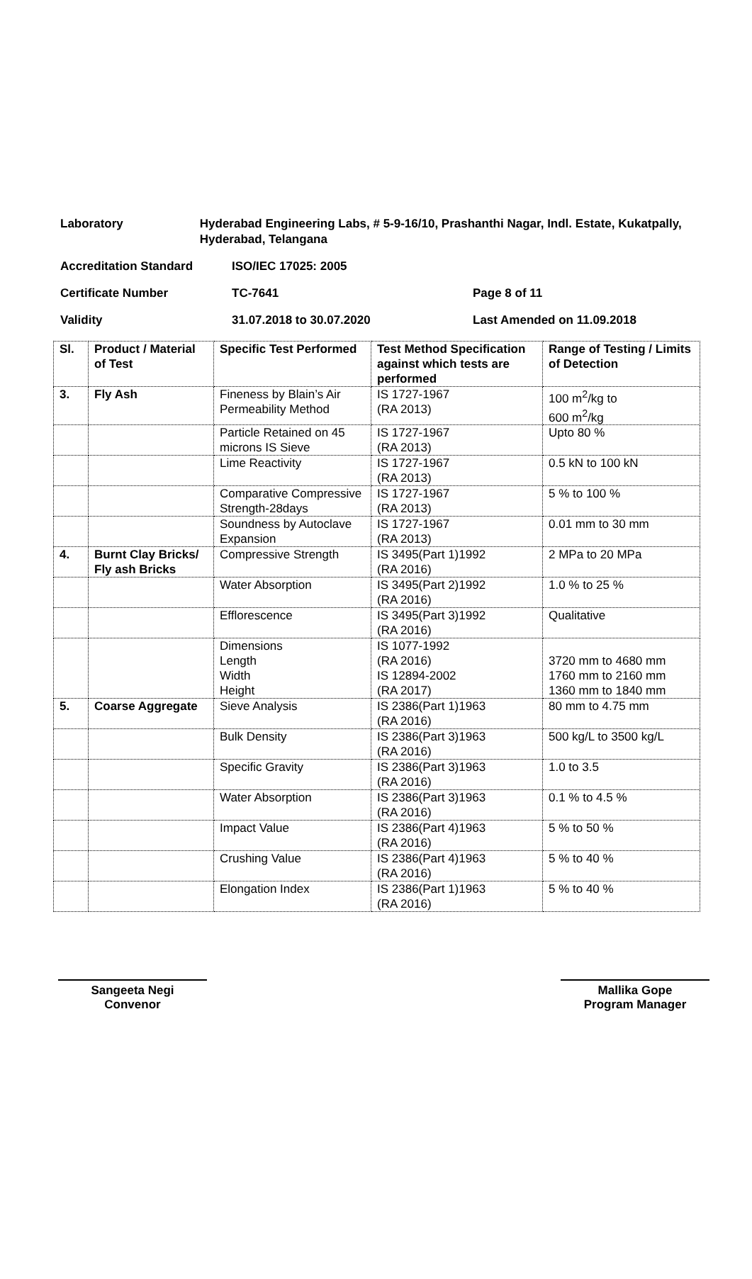Laboratory Hyderabad Engineering Labs, # 5-9-16/10, Prashanthi Nagar, Indl. Estate, Kukatpally, Hyderabad, Telangana
Accreditation Standard ISO/IEC 17025: 2005
Certificate Number TC-7641 Page 8 of 11
Validity 31.07.2018 to 30.07.2020 Last Amended on 11.09.2018
| Sl. | Product / Material of Test | Specific Test Performed | Test Method Specification against which tests are performed | Range of Testing / Limits of Detection |
| --- | --- | --- | --- | --- |
| 3. | Fly Ash | Fineness by Blain’s Air Permeability Method | IS 1727-1967 (RA 2013) | 100 m<sup>2</sup>/kg to 600 m<sup>2</sup>/kg |
| | | Particle Retained on 45 microns IS Sieve | IS 1727-1967 (RA 2013) | Upto 80 % |
| | | Lime Reactivity | IS 1727-1967 (RA 2013) | 0.5 kN to 100 kN |
| | | Comparative Compressive Strength-28days | IS 1727-1967 (RA 2013) | 5 % to 100 % |
| | | Soundness by Autoclave Expansion | IS 1727-1967 (RA 2013) | 0.01 mm to 30 mm |
| 4. | Burnt Clay Bricks/ Fly ash Bricks | Compressive Strength | IS 3495(Part 1)1992 (RA 2016) | 2 MPa to 20 MPa |
| | | Water Absorption | IS 3495(Part 2)1992 (RA 2016) | 1.0 % to 25 % |
| | | Efflorescence | IS 3495(Part 3)1992 (RA 2016) | Qualitative |
| | | Dimensions Length Width Height | IS 1077-1992 (RA 2016) IS 12894-2002 (RA 2017) | 3720 mm to 4680 mm 1760 mm to 2160 mm 1360 mm to 1840 mm |
| 5. | Coarse Aggregate | Sieve Analysis | IS 2386(Part 1)1963 (RA 2016) | 80 mm to 4.75 mm |
| | | Bulk Density | IS 2386(Part 3)1963 (RA 2016) | 500 kg/L to 3500 kg/L |
| | | Specific Gravity | IS 2386(Part 3)1963 (RA 2016) | 1.0 to 3.5 |
| | | Water Absorption | IS 2386(Part 3)1963 (RA 2016) | 0.1 % to 4.5 % |
| | | Impact Value | IS 2386(Part 4)1963 (RA 2016) | 5 % to 50 % |
| | | Crushing Value | IS 2386(Part 4)1963 (RA 2016) | 5 % to 40 % |
| | | Elongation Index | IS 2386(Part 1)1963 (RA 2016) | 5 % to 40 % |
Sangeeta Negi
Convenor
Mallika Gope
Program Manager